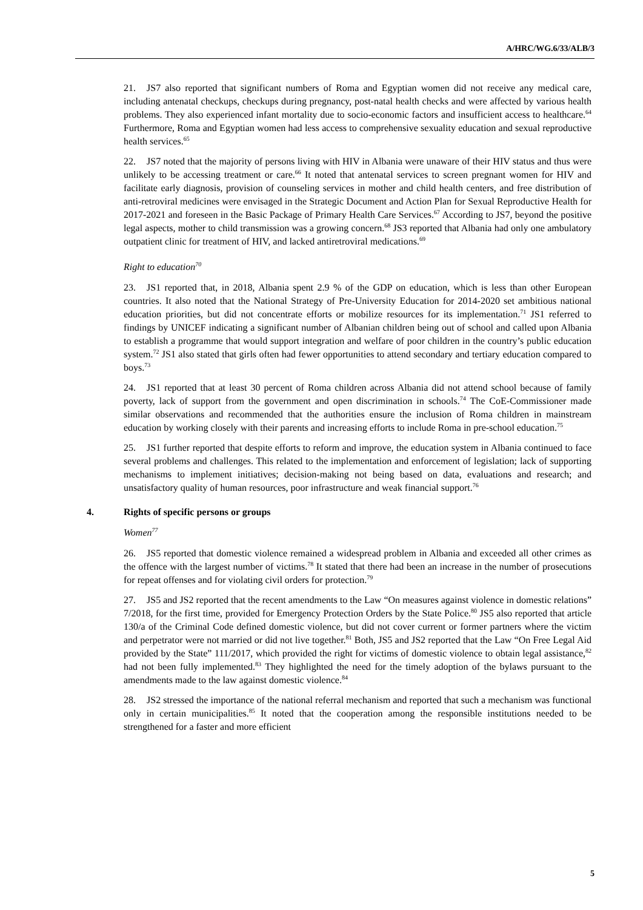A/HRC/WG.6/33/ALB/3
21. JS7 also reported that significant numbers of Roma and Egyptian women did not receive any medical care, including antenatal checkups, checkups during pregnancy, post-natal health checks and were affected by various health problems. They also experienced infant mortality due to socio-economic factors and insufficient access to healthcare.<sup>64</sup> Furthermore, Roma and Egyptian women had less access to comprehensive sexuality education and sexual reproductive health services.<sup>65</sup>
22. JS7 noted that the majority of persons living with HIV in Albania were unaware of their HIV status and thus were unlikely to be accessing treatment or care.<sup>66</sup> It noted that antenatal services to screen pregnant women for HIV and facilitate early diagnosis, provision of counseling services in mother and child health centers, and free distribution of anti-retroviral medicines were envisaged in the Strategic Document and Action Plan for Sexual Reproductive Health for 2017-2021 and foreseen in the Basic Package of Primary Health Care Services.<sup>67</sup> According to JS7, beyond the positive legal aspects, mother to child transmission was a growing concern.<sup>68</sup> JS3 reported that Albania had only one ambulatory outpatient clinic for treatment of HIV, and lacked antiretroviral medications.<sup>69</sup>
Right to education<sup>70</sup>
23. JS1 reported that, in 2018, Albania spent 2.9 % of the GDP on education, which is less than other European countries. It also noted that the National Strategy of Pre-University Education for 2014-2020 set ambitious national education priorities, but did not concentrate efforts or mobilize resources for its implementation.<sup>71</sup> JS1 referred to findings by UNICEF indicating a significant number of Albanian children being out of school and called upon Albania to establish a programme that would support integration and welfare of poor children in the country’s public education system.<sup>72</sup> JS1 also stated that girls often had fewer opportunities to attend secondary and tertiary education compared to boys.<sup>73</sup>
24. JS1 reported that at least 30 percent of Roma children across Albania did not attend school because of family poverty, lack of support from the government and open discrimination in schools.<sup>74</sup> The CoE-Commissioner made similar observations and recommended that the authorities ensure the inclusion of Roma children in mainstream education by working closely with their parents and increasing efforts to include Roma in pre-school education.<sup>75</sup>
25. JS1 further reported that despite efforts to reform and improve, the education system in Albania continued to face several problems and challenges. This related to the implementation and enforcement of legislation; lack of supporting mechanisms to implement initiatives; decision-making not being based on data, evaluations and research; and unsatisfactory quality of human resources, poor infrastructure and weak financial support.<sup>76</sup>
4. Rights of specific persons or groups
Women<sup>77</sup>
26. JS5 reported that domestic violence remained a widespread problem in Albania and exceeded all other crimes as the offence with the largest number of victims.<sup>78</sup> It stated that there had been an increase in the number of prosecutions for repeat offenses and for violating civil orders for protection.<sup>79</sup>
27. JS5 and JS2 reported that the recent amendments to the Law “On measures against violence in domestic relations” 7/2018, for the first time, provided for Emergency Protection Orders by the State Police.<sup>80</sup> JS5 also reported that article 130/a of the Criminal Code defined domestic violence, but did not cover current or former partners where the victim and perpetrator were not married or did not live together.<sup>81</sup> Both, JS5 and JS2 reported that the Law “On Free Legal Aid provided by the State” 111/2017, which provided the right for victims of domestic violence to obtain legal assistance,<sup>82</sup> had not been fully implemented.<sup>83</sup> They highlighted the need for the timely adoption of the bylaws pursuant to the amendments made to the law against domestic violence.<sup>84</sup>
28. JS2 stressed the importance of the national referral mechanism and reported that such a mechanism was functional only in certain municipalities.<sup>85</sup> It noted that the cooperation among the responsible institutions needed to be strengthened for a faster and more efficient
5